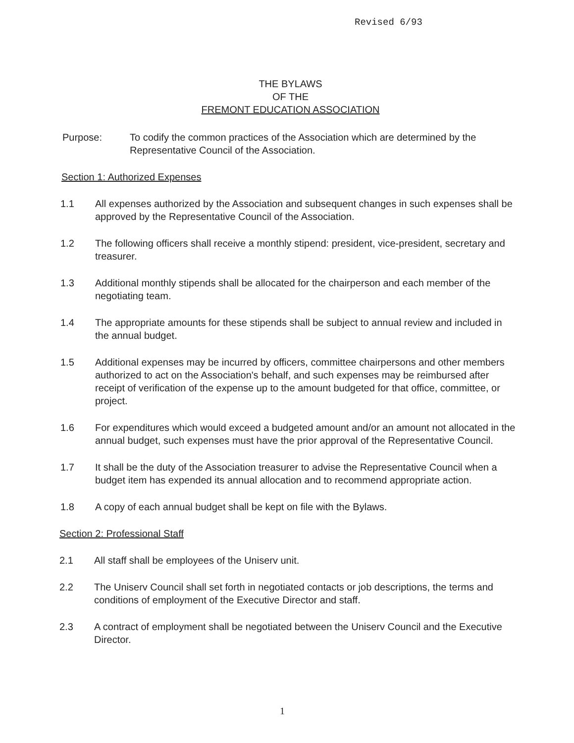Revised 6/93
THE BYLAWS
OF THE
FREMONT EDUCATION ASSOCIATION
Purpose: To codify the common practices of the Association which are determined by the Representative Council of the Association.
Section 1: Authorized Expenses
1.1 All expenses authorized by the Association and subsequent changes in such expenses shall be approved by the Representative Council of the Association.
1.2 The following officers shall receive a monthly stipend: president, vice-president, secretary and treasurer.
1.3 Additional monthly stipends shall be allocated for the chairperson and each member of the negotiating team.
1.4 The appropriate amounts for these stipends shall be subject to annual review and included in the annual budget.
1.5 Additional expenses may be incurred by officers, committee chairpersons and other members authorized to act on the Association's behalf, and such expenses may be reimbursed after receipt of verification of the expense up to the amount budgeted for that office, committee, or project.
1.6 For expenditures which would exceed a budgeted amount and/or an amount not allocated in the annual budget, such expenses must have the prior approval of the Representative Council.
1.7 It shall be the duty of the Association treasurer to advise the Representative Council when a budget item has expended its annual allocation and to recommend appropriate action.
1.8 A copy of each annual budget shall be kept on file with the Bylaws.
Section 2: Professional Staff
2.1 All staff shall be employees of the Uniserv unit.
2.2 The Uniserv Council shall set forth in negotiated contacts or job descriptions, the terms and conditions of employment of the Executive Director and staff.
2.3 A contract of employment shall be negotiated between the Uniserv Council and the Executive Director.
1